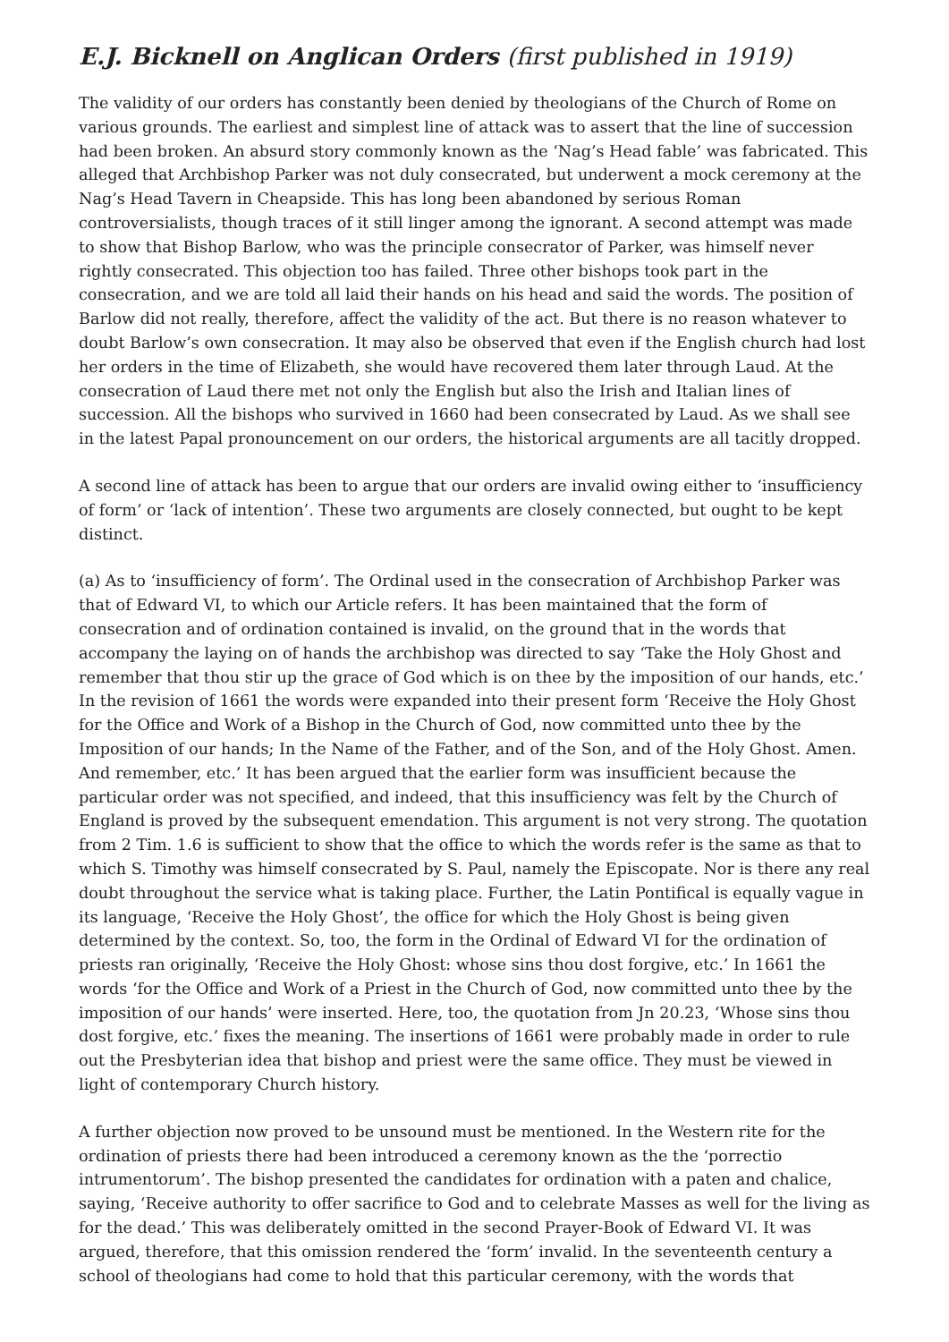E.J. Bicknell on Anglican Orders (first published in 1919)
The validity of our orders has constantly been denied by theologians of the Church of Rome on various grounds. The earliest and simplest line of attack was to assert that the line of succession had been broken. An absurd story commonly known as the ‘Nag’s Head fable’ was fabricated. This alleged that Archbishop Parker was not duly consecrated, but underwent a mock ceremony at the Nag’s Head Tavern in Cheapside. This has long been abandoned by serious Roman controversialists, though traces of it still linger among the ignorant. A second attempt was made to show that Bishop Barlow, who was the principle consecrator of Parker, was himself never rightly consecrated. This objection too has failed. Three other bishops took part in the consecration, and we are told all laid their hands on his head and said the words. The position of Barlow did not really, therefore, affect the validity of the act. But there is no reason whatever to doubt Barlow’s own consecration. It may also be observed that even if the English church had lost her orders in the time of Elizabeth, she would have recovered them later through Laud. At the consecration of Laud there met not only the English but also the Irish and Italian lines of succession. All the bishops who survived in 1660 had been consecrated by Laud. As we shall see in the latest Papal pronouncement on our orders, the historical arguments are all tacitly dropped.
A second line of attack has been to argue that our orders are invalid owing either to ‘insufficiency of form’ or ‘lack of intention’. These two arguments are closely connected, but ought to be kept distinct.
(a) As to ‘insufficiency of form’. The Ordinal used in the consecration of Archbishop Parker was that of Edward VI, to which our Article refers. It has been maintained that the form of consecration and of ordination contained is invalid, on the ground that in the words that accompany the laying on of hands the archbishop was directed to say ‘Take the Holy Ghost and remember that thou stir up the grace of God which is on thee by the imposition of our hands, etc.’ In the revision of 1661 the words were expanded into their present form ‘Receive the Holy Ghost for the Office and Work of a Bishop in the Church of God, now committed unto thee by the Imposition of our hands; In the Name of the Father, and of the Son, and of the Holy Ghost. Amen. And remember, etc.’ It has been argued that the earlier form was insufficient because the particular order was not specified, and indeed, that this insufficiency was felt by the Church of England is proved by the subsequent emendation. This argument is not very strong. The quotation from 2 Tim. 1.6 is sufficient to show that the office to which the words refer is the same as that to which S. Timothy was himself consecrated by S. Paul, namely the Episcopate. Nor is there any real doubt throughout the service what is taking place. Further, the Latin Pontifical is equally vague in its language, ‘Receive the Holy Ghost’, the office for which the Holy Ghost is being given determined by the context. So, too, the form in the Ordinal of Edward VI for the ordination of priests ran originally, ‘Receive the Holy Ghost: whose sins thou dost forgive, etc.’ In 1661 the words ‘for the Office and Work of a Priest in the Church of God, now committed unto thee by the imposition of our hands’ were inserted. Here, too, the quotation from Jn 20.23, ‘Whose sins thou dost forgive, etc.’ fixes the meaning. The insertions of 1661 were probably made in order to rule out the Presbyterian idea that bishop and priest were the same office. They must be viewed in light of contemporary Church history.
A further objection now proved to be unsound must be mentioned. In the Western rite for the ordination of priests there had been introduced a ceremony known as the the ‘porrectio intrumentorum’. The bishop presented the candidates for ordination with a paten and chalice, saying, ‘Receive authority to offer sacrifice to God and to celebrate Masses as well for the living as for the dead.’ This was deliberately omitted in the second Prayer-Book of Edward VI. It was argued, therefore, that this omission rendered the ‘form’ invalid. In the seventeenth century a school of theologians had come to hold that this particular ceremony, with the words that